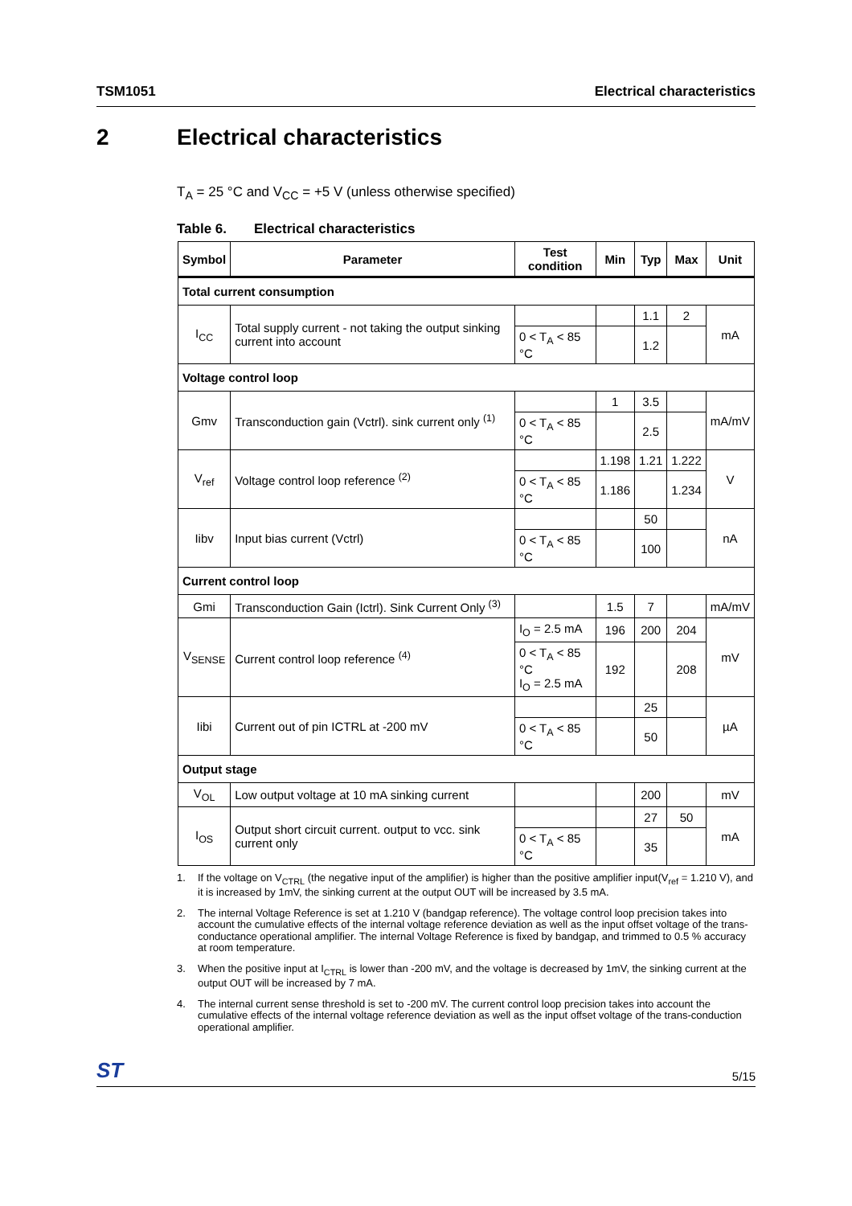TSM1051 Electrical characteristics
2 Electrical characteristics
T<sub>A</sub> = 25 °C and V<sub>CC</sub> = +5 V (unless otherwise specified)
Table 6. Electrical characteristics
| Symbol | Parameter | Test condition | Min | Typ | Max | Unit |
| --- | --- | --- | --- | --- | --- | --- |
| Total current consumption | | | | | | |
| I<sub>CC</sub> | Total supply current - not taking the output sinking current into account | | | 1.1 | 2 | mA |
| | | 0 < T<sub>A</sub> < 85 °C | | 1.2 | | |
| Voltage control loop | | | | | | |
| Gmv | Transconduction gain (Vctrl). sink current only <sup>(1)</sup> | | 1 | 3.5 | | mA/mV |
| | | 0 < T<sub>A</sub> < 85 °C | | 2.5 | | |
| V<sub>ref</sub> | Voltage control loop reference <sup>(2)</sup> | | 1.198 | 1.21 | 1.222 | V |
| | | 0 < T<sub>A</sub> < 85 °C | 1.186 | | 1.234 | |
| Iibv | Input bias current (Vctrl) | | | 50 | | nA |
| | | 0 < T<sub>A</sub> < 85 °C | | 100 | | |
| Current control loop | | | | | | |
| Gmi | Transconduction Gain (Ictrl). Sink Current Only <sup>(3)</sup> | | 1.5 | 7 | | mA/mV |
| V<sub>SENSE</sub> | Current control loop reference <sup>(4)</sup> | I<sub>O</sub> = 2.5 mA | 196 | 200 | 204 | mV |
| | | 0 < T<sub>A</sub> < 85 °C I<sub>O</sub> = 2.5 mA | 192 | | 208 | |
| Iibi | Current out of pin ICTRL at -200 mV | | | 25 | | µA |
| | | 0 < T<sub>A</sub> < 85 °C | | 50 | | |
| Output stage | | | | | | |
| V<sub>OL</sub> | Low output voltage at 10 mA sinking current | | | 200 | | mV |
| I<sub>OS</sub> | Output short circuit current. output to vcc. sink current only | | | 27 | 50 | mA |
| | | 0 < T<sub>A</sub> < 85 °C | | 35 | | |
1. If the voltage on V<sub>CTRL</sub> (the negative input of the amplifier) is higher than the positive amplifier input(V<sub>ref</sub> = 1.210 V), and it is increased by 1mV, the sinking current at the output OUT will be increased by 3.5 mA.
2. The internal Voltage Reference is set at 1.210 V (bandgap reference). The voltage control loop precision takes into account the cumulative effects of the internal voltage reference deviation as well as the input offset voltage of the trans-conductance operational amplifier. The internal Voltage Reference is fixed by bandgap, and trimmed to 0.5 % accuracy at room temperature.
3. When the positive input at I<sub>CTRL</sub> is lower than -200 mV, and the voltage is decreased by 1mV, the sinking current at the output OUT will be increased by 7 mA.
4. The internal current sense threshold is set to -200 mV. The current control loop precision takes into account the cumulative effects of the internal voltage reference deviation as well as the input offset voltage of the trans-conduction operational amplifier.
ST 5/15